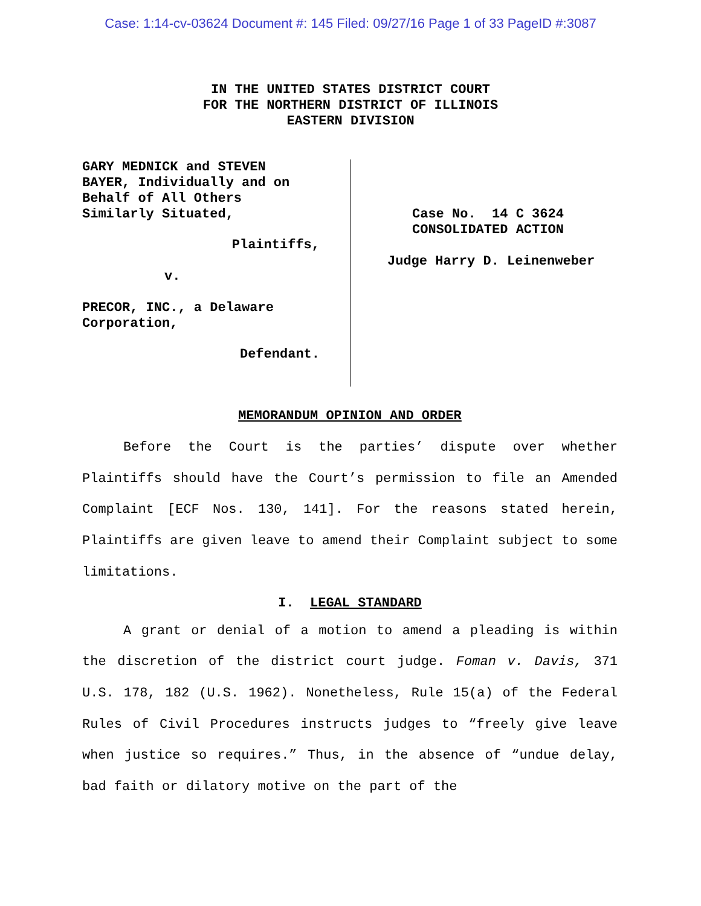Case: 1:14-cv-03624 Document #: 145 Filed: 09/27/16 Page 1 of 33 PageID #:3087
IN THE UNITED STATES DISTRICT COURT
FOR THE NORTHERN DISTRICT OF ILLINOIS
EASTERN DIVISION
GARY MEDNICK and STEVEN
BAYER, Individually and on
Behalf of All Others
Similarly Situated,
Plaintiffs,
v.
PRECOR, INC., a Delaware
Corporation,
Defendant.
Case No. 14 C 3624
CONSOLIDATED ACTION
Judge Harry D. Leinenweber
MEMORANDUM OPINION AND ORDER
Before the Court is the parties’ dispute over whether Plaintiffs should have the Court’s permission to file an Amended Complaint [ECF Nos. 130, 141]. For the reasons stated herein, Plaintiffs are given leave to amend their Complaint subject to some limitations.
I. LEGAL STANDARD
A grant or denial of a motion to amend a pleading is within the discretion of the district court judge. Foman v. Davis, 371 U.S. 178, 182 (U.S. 1962). Nonetheless, Rule 15(a) of the Federal Rules of Civil Procedures instructs judges to “freely give leave when justice so requires.” Thus, in the absence of “undue delay, bad faith or dilatory motive on the part of the